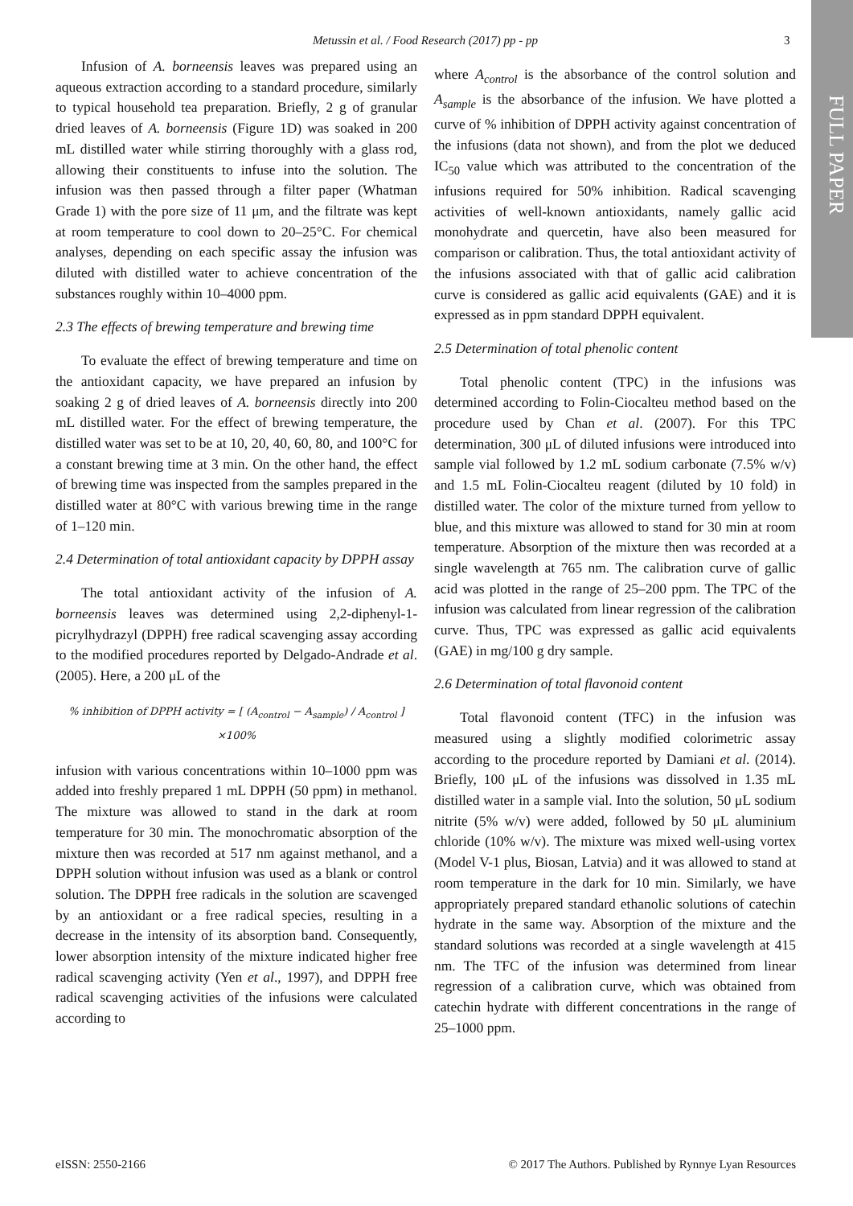FULL PAPER
Metussin et al. / Food Research (2017) pp - pp 3
Infusion of A. borneensis leaves was prepared using an aqueous extraction according to a standard procedure, similarly to typical household tea preparation. Briefly, 2 g of granular dried leaves of A. borneensis (Figure 1D) was soaked in 200 mL distilled water while stirring thoroughly with a glass rod, allowing their constituents to infuse into the solution. The infusion was then passed through a filter paper (Whatman Grade 1) with the pore size of 11 μm, and the filtrate was kept at room temperature to cool down to 20–25°C. For chemical analyses, depending on each specific assay the infusion was diluted with distilled water to achieve concentration of the substances roughly within 10–4000 ppm.
2.3 The effects of brewing temperature and brewing time
To evaluate the effect of brewing temperature and time on the antioxidant capacity, we have prepared an infusion by soaking 2 g of dried leaves of A. borneensis directly into 200 mL distilled water. For the effect of brewing temperature, the distilled water was set to be at 10, 20, 40, 60, 80, and 100°C for a constant brewing time at 3 min. On the other hand, the effect of brewing time was inspected from the samples prepared in the distilled water at 80°C with various brewing time in the range of 1–120 min.
2.4 Determination of total antioxidant capacity by DPPH assay
The total antioxidant activity of the infusion of A. borneensis leaves was determined using 2,2-diphenyl-1-picrylhydrazyl (DPPH) free radical scavenging assay according to the modified procedures reported by Delgado-Andrade et al. (2005). Here, a 200 μL of the
% inhibition of DPPH activity = [ (A<sub>control</sub> − A<sub>sample</sub>) / A<sub>control</sub> ] ×100%
infusion with various concentrations within 10–1000 ppm was added into freshly prepared 1 mL DPPH (50 ppm) in methanol. The mixture was allowed to stand in the dark at room temperature for 30 min. The monochromatic absorption of the mixture then was recorded at 517 nm against methanol, and a DPPH solution without infusion was used as a blank or control solution. The DPPH free radicals in the solution are scavenged by an antioxidant or a free radical species, resulting in a decrease in the intensity of its absorption band. Consequently, lower absorption intensity of the mixture indicated higher free radical scavenging activity (Yen et al., 1997), and DPPH free radical scavenging activities of the infusions were calculated according to
where A<sub>control</sub> is the absorbance of the control solution and A<sub>sample</sub> is the absorbance of the infusion. We have plotted a curve of % inhibition of DPPH activity against concentration of the infusions (data not shown), and from the plot we deduced IC<sub>50</sub> value which was attributed to the concentration of the infusions required for 50% inhibition. Radical scavenging activities of well-known antioxidants, namely gallic acid monohydrate and quercetin, have also been measured for comparison or calibration. Thus, the total antioxidant activity of the infusions associated with that of gallic acid calibration curve is considered as gallic acid equivalents (GAE) and it is expressed as in ppm standard DPPH equivalent.
2.5 Determination of total phenolic content
Total phenolic content (TPC) in the infusions was determined according to Folin-Ciocalteu method based on the procedure used by Chan et al. (2007). For this TPC determination, 300 μL of diluted infusions were introduced into sample vial followed by 1.2 mL sodium carbonate (7.5% w/v) and 1.5 mL Folin-Ciocalteu reagent (diluted by 10 fold) in distilled water. The color of the mixture turned from yellow to blue, and this mixture was allowed to stand for 30 min at room temperature. Absorption of the mixture then was recorded at a single wavelength at 765 nm. The calibration curve of gallic acid was plotted in the range of 25–200 ppm. The TPC of the infusion was calculated from linear regression of the calibration curve. Thus, TPC was expressed as gallic acid equivalents (GAE) in mg/100 g dry sample.
2.6 Determination of total flavonoid content
Total flavonoid content (TFC) in the infusion was measured using a slightly modified colorimetric assay according to the procedure reported by Damiani et al. (2014). Briefly, 100 μL of the infusions was dissolved in 1.35 mL distilled water in a sample vial. Into the solution, 50 μL sodium nitrite (5% w/v) were added, followed by 50 μL aluminium chloride (10% w/v). The mixture was mixed well-using vortex (Model V-1 plus, Biosan, Latvia) and it was allowed to stand at room temperature in the dark for 10 min. Similarly, we have appropriately prepared standard ethanolic solutions of catechin hydrate in the same way. Absorption of the mixture and the standard solutions was recorded at a single wavelength at 415 nm. The TFC of the infusion was determined from linear regression of a calibration curve, which was obtained from catechin hydrate with different concentrations in the range of 25–1000 ppm.
eISSN: 2550-2166 © 2017 The Authors. Published by Rynnye Lyan Resources